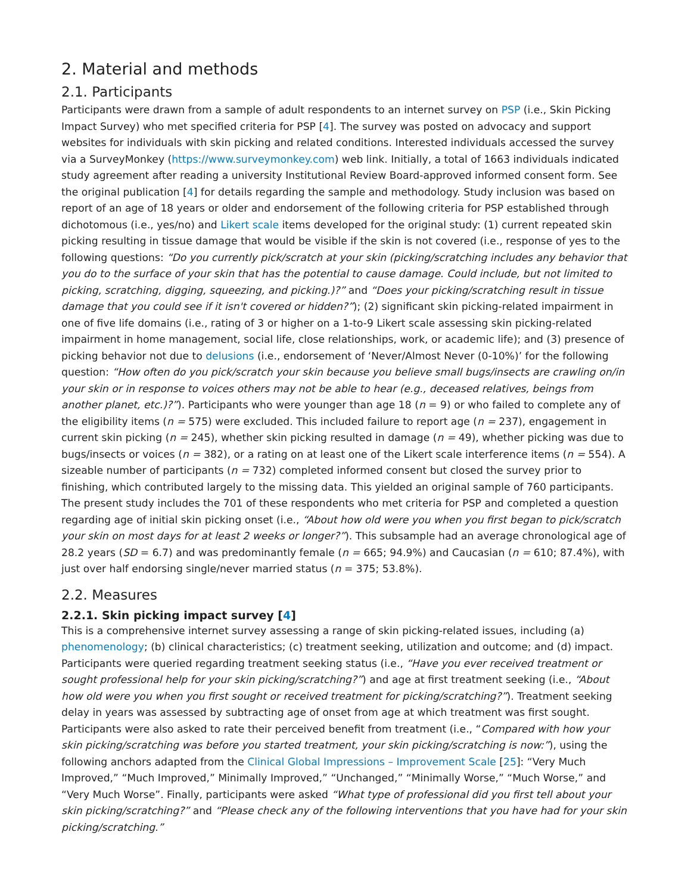2. Material and methods
2.1. Participants
Participants were drawn from a sample of adult respondents to an internet survey on PSP (i.e., Skin Picking Impact Survey) who met specified criteria for PSP [4]. The survey was posted on advocacy and support websites for individuals with skin picking and related conditions. Interested individuals accessed the survey via a SurveyMonkey (https://www.surveymonkey.com) web link. Initially, a total of 1663 individuals indicated study agreement after reading a university Institutional Review Board-approved informed consent form. See the original publication [4] for details regarding the sample and methodology. Study inclusion was based on report of an age of 18 years or older and endorsement of the following criteria for PSP established through dichotomous (i.e., yes/no) and Likert scale items developed for the original study: (1) current repeated skin picking resulting in tissue damage that would be visible if the skin is not covered (i.e., response of yes to the following questions: “Do you currently pick/scratch at your skin (picking/scratching includes any behavior that you do to the surface of your skin that has the potential to cause damage. Could include, but not limited to picking, scratching, digging, squeezing, and picking.)?” and “Does your picking/scratching result in tissue damage that you could see if it isn't covered or hidden?”); (2) significant skin picking-related impairment in one of five life domains (i.e., rating of 3 or higher on a 1-to-9 Likert scale assessing skin picking-related impairment in home management, social life, close relationships, work, or academic life); and (3) presence of picking behavior not due to delusions (i.e., endorsement of ‘Never/Almost Never (0-10%)’ for the following question: “How often do you pick/scratch your skin because you believe small bugs/insects are crawling on/in your skin or in response to voices others may not be able to hear (e.g., deceased relatives, beings from another planet, etc.)?”). Participants who were younger than age 18 (n = 9) or who failed to complete any of the eligibility items (n = 575) were excluded. This included failure to report age (n = 237), engagement in current skin picking (n = 245), whether skin picking resulted in damage (n = 49), whether picking was due to bugs/insects or voices (n = 382), or a rating on at least one of the Likert scale interference items (n = 554). A sizeable number of participants (n = 732) completed informed consent but closed the survey prior to finishing, which contributed largely to the missing data. This yielded an original sample of 760 participants. The present study includes the 701 of these respondents who met criteria for PSP and completed a question regarding age of initial skin picking onset (i.e., “About how old were you when you first began to pick/scratch your skin on most days for at least 2 weeks or longer?”). This subsample had an average chronological age of 28.2 years (SD = 6.7) and was predominantly female (n = 665; 94.9%) and Caucasian (n = 610; 87.4%), with just over half endorsing single/never married status (n = 375; 53.8%).
2.2. Measures
2.2.1. Skin picking impact survey [4]
This is a comprehensive internet survey assessing a range of skin picking-related issues, including (a) phenomenology; (b) clinical characteristics; (c) treatment seeking, utilization and outcome; and (d) impact. Participants were queried regarding treatment seeking status (i.e., “Have you ever received treatment or sought professional help for your skin picking/scratching?”) and age at first treatment seeking (i.e., “About how old were you when you first sought or received treatment for picking/scratching?”). Treatment seeking delay in years was assessed by subtracting age of onset from age at which treatment was first sought. Participants were also asked to rate their perceived benefit from treatment (i.e., “Compared with how your skin picking/scratching was before you started treatment, your skin picking/scratching is now:”), using the following anchors adapted from the Clinical Global Impressions – Improvement Scale [25]: “Very Much Improved,” “Much Improved,” Minimally Improved,” “Unchanged,” “Minimally Worse,” “Much Worse,” and “Very Much Worse”. Finally, participants were asked “What type of professional did you first tell about your skin picking/scratching?” and “Please check any of the following interventions that you have had for your skin picking/scratching.”